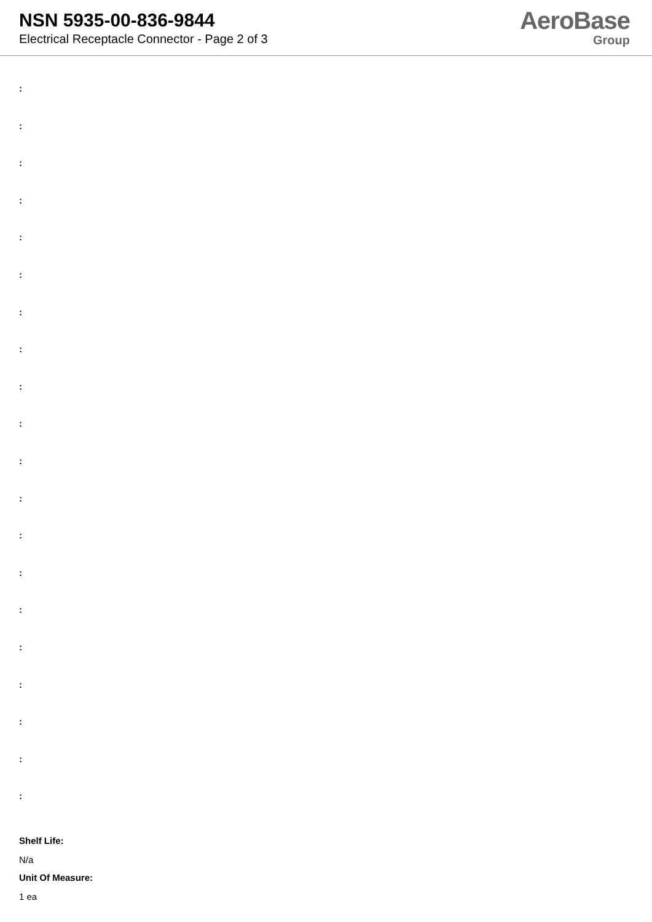NSN 5935-00-836-9844
Electrical Receptacle Connector - Page 2 of 3
AeroBase
Group
:
:
:
:
:
:
:
:
:
:
:
:
:
:
:
:
:
:
:
:
Shelf Life:
N/a
Unit Of Measure:
1 ea